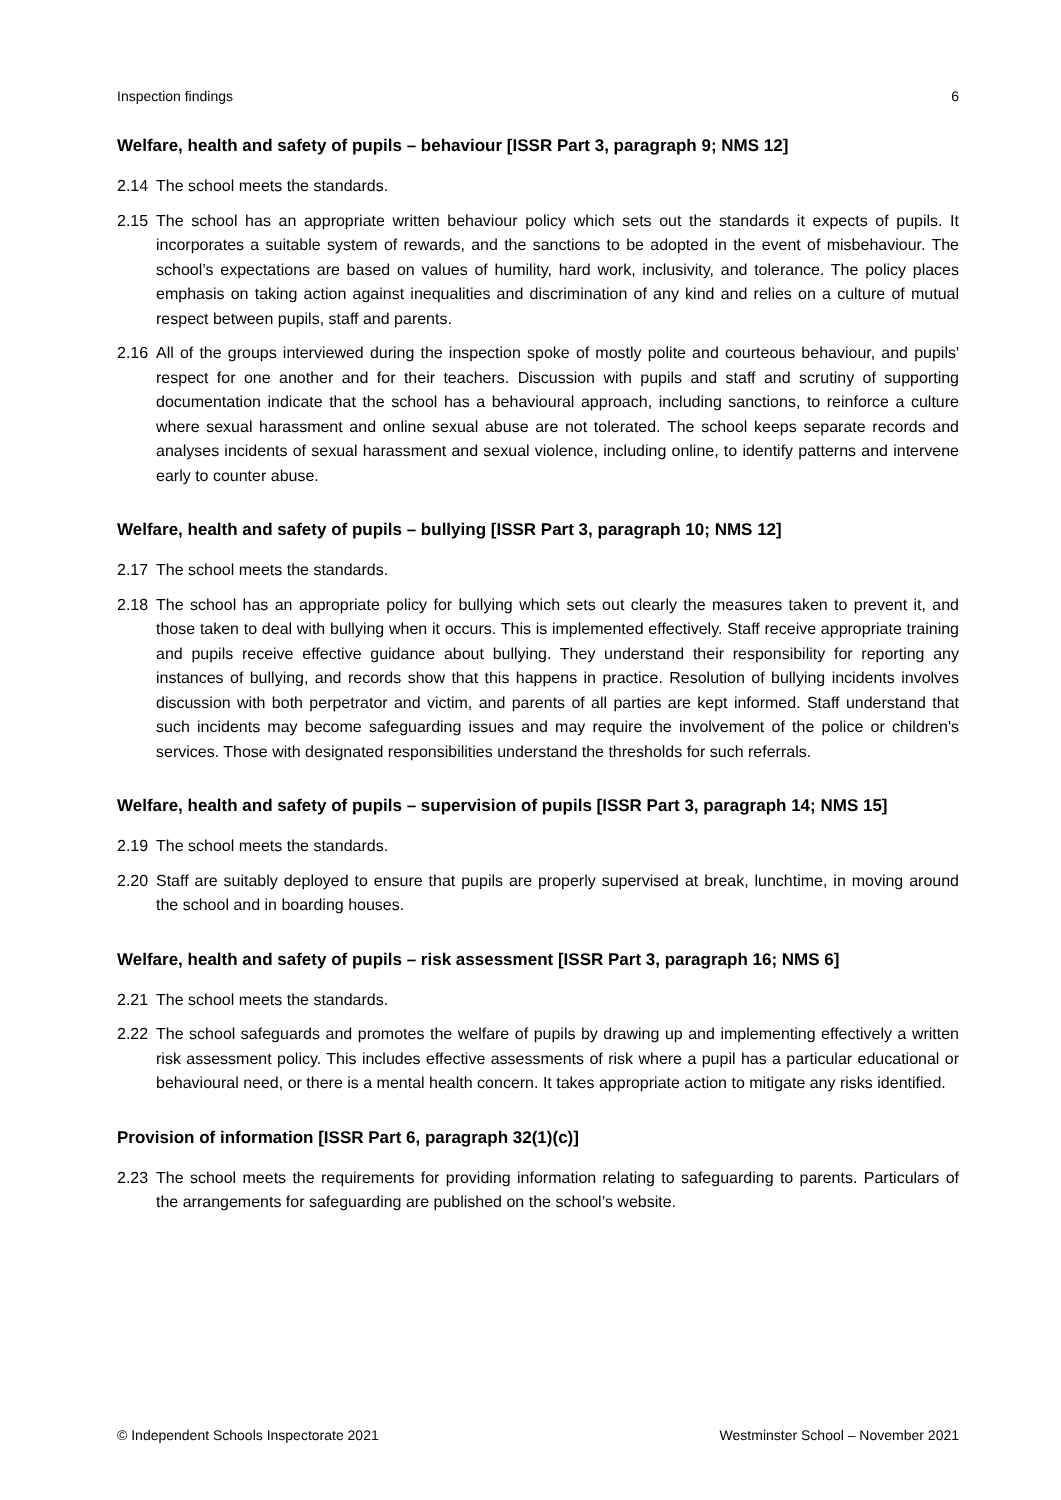Inspection findings 6
Welfare, health and safety of pupils – behaviour [ISSR Part 3, paragraph 9; NMS 12]
2.14 The school meets the standards.
2.15 The school has an appropriate written behaviour policy which sets out the standards it expects of pupils. It incorporates a suitable system of rewards, and the sanctions to be adopted in the event of misbehaviour. The school’s expectations are based on values of humility, hard work, inclusivity, and tolerance. The policy places emphasis on taking action against inequalities and discrimination of any kind and relies on a culture of mutual respect between pupils, staff and parents.
2.16 All of the groups interviewed during the inspection spoke of mostly polite and courteous behaviour, and pupils' respect for one another and for their teachers. Discussion with pupils and staff and scrutiny of supporting documentation indicate that the school has a behavioural approach, including sanctions, to reinforce a culture where sexual harassment and online sexual abuse are not tolerated. The school keeps separate records and analyses incidents of sexual harassment and sexual violence, including online, to identify patterns and intervene early to counter abuse.
Welfare, health and safety of pupils – bullying [ISSR Part 3, paragraph 10; NMS 12]
2.17 The school meets the standards.
2.18 The school has an appropriate policy for bullying which sets out clearly the measures taken to prevent it, and those taken to deal with bullying when it occurs. This is implemented effectively. Staff receive appropriate training and pupils receive effective guidance about bullying. They understand their responsibility for reporting any instances of bullying, and records show that this happens in practice. Resolution of bullying incidents involves discussion with both perpetrator and victim, and parents of all parties are kept informed. Staff understand that such incidents may become safeguarding issues and may require the involvement of the police or children's services. Those with designated responsibilities understand the thresholds for such referrals.
Welfare, health and safety of pupils – supervision of pupils [ISSR Part 3, paragraph 14; NMS 15]
2.19 The school meets the standards.
2.20 Staff are suitably deployed to ensure that pupils are properly supervised at break, lunchtime, in moving around the school and in boarding houses.
Welfare, health and safety of pupils – risk assessment [ISSR Part 3, paragraph 16; NMS 6]
2.21 The school meets the standards.
2.22 The school safeguards and promotes the welfare of pupils by drawing up and implementing effectively a written risk assessment policy. This includes effective assessments of risk where a pupil has a particular educational or behavioural need, or there is a mental health concern. It takes appropriate action to mitigate any risks identified.
Provision of information [ISSR Part 6, paragraph 32(1)(c)]
2.23 The school meets the requirements for providing information relating to safeguarding to parents. Particulars of the arrangements for safeguarding are published on the school’s website.
© Independent Schools Inspectorate 2021 Westminster School – November 2021